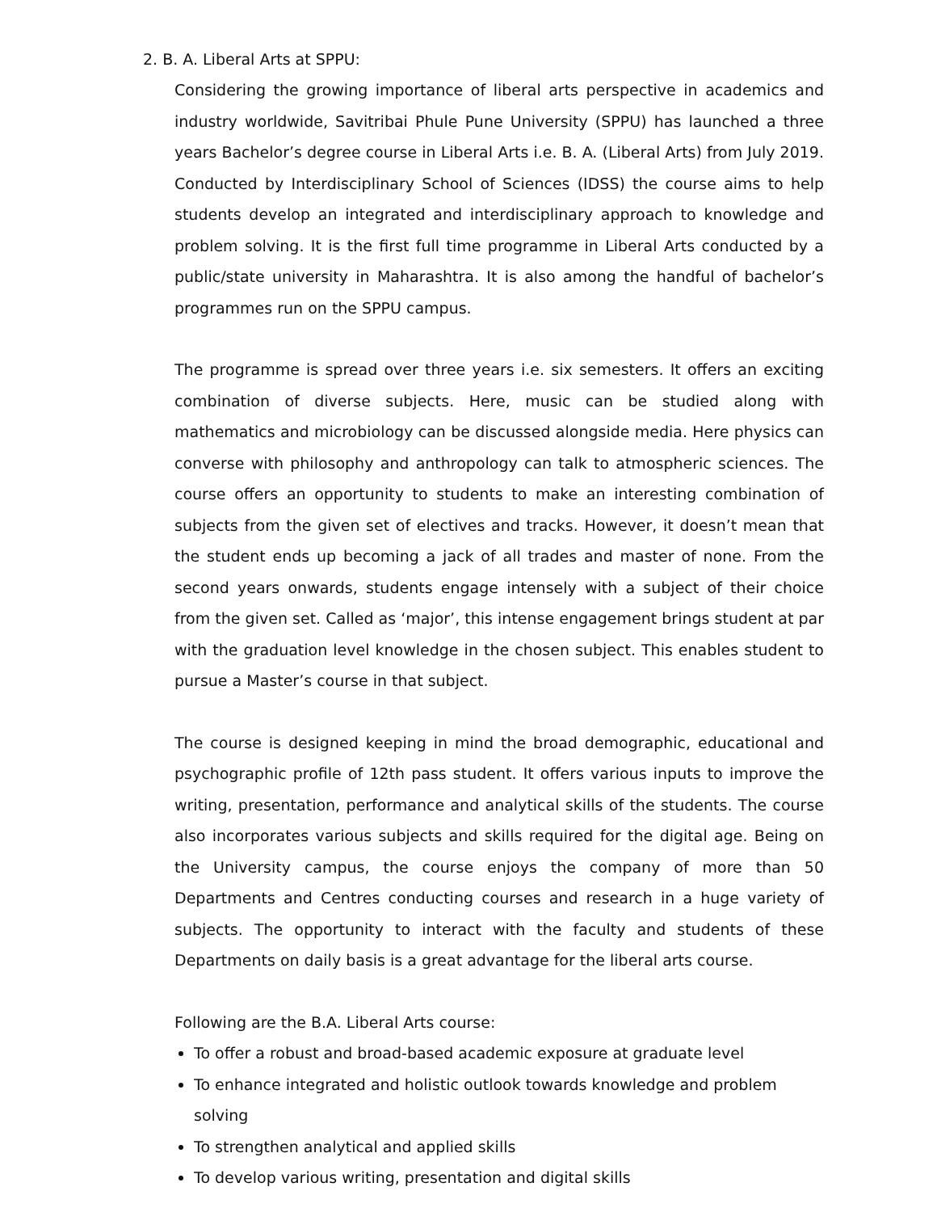2. B. A. Liberal Arts at SPPU:
Considering the growing importance of liberal arts perspective in academics and industry worldwide, Savitribai Phule Pune University (SPPU) has launched a three years Bachelor’s degree course in Liberal Arts i.e. B. A. (Liberal Arts) from July 2019. Conducted by Interdisciplinary School of Sciences (IDSS) the course aims to help students develop an integrated and interdisciplinary approach to knowledge and problem solving. It is the first full time programme in Liberal Arts conducted by a public/state university in Maharashtra. It is also among the handful of bachelor’s programmes run on the SPPU campus.
The programme is spread over three years i.e. six semesters. It offers an exciting combination of diverse subjects. Here, music can be studied along with mathematics and microbiology can be discussed alongside media. Here physics can converse with philosophy and anthropology can talk to atmospheric sciences. The course offers an opportunity to students to make an interesting combination of subjects from the given set of electives and tracks. However, it doesn’t mean that the student ends up becoming a jack of all trades and master of none. From the second years onwards, students engage intensely with a subject of their choice from the given set. Called as ‘major’, this intense engagement brings student at par with the graduation level knowledge in the chosen subject. This enables student to pursue a Master’s course in that subject.
The course is designed keeping in mind the broad demographic, educational and psychographic profile of 12th pass student. It offers various inputs to improve the writing, presentation, performance and analytical skills of the students. The course also incorporates various subjects and skills required for the digital age. Being on the University campus, the course enjoys the company of more than 50 Departments and Centres conducting courses and research in a huge variety of subjects. The opportunity to interact with the faculty and students of these Departments on daily basis is a great advantage for the liberal arts course.
Following are the B.A. Liberal Arts course:
To offer a robust and broad-based academic exposure at graduate level
To enhance integrated and holistic outlook towards knowledge and problem solving
To strengthen analytical and applied skills
To develop various writing, presentation and digital skills